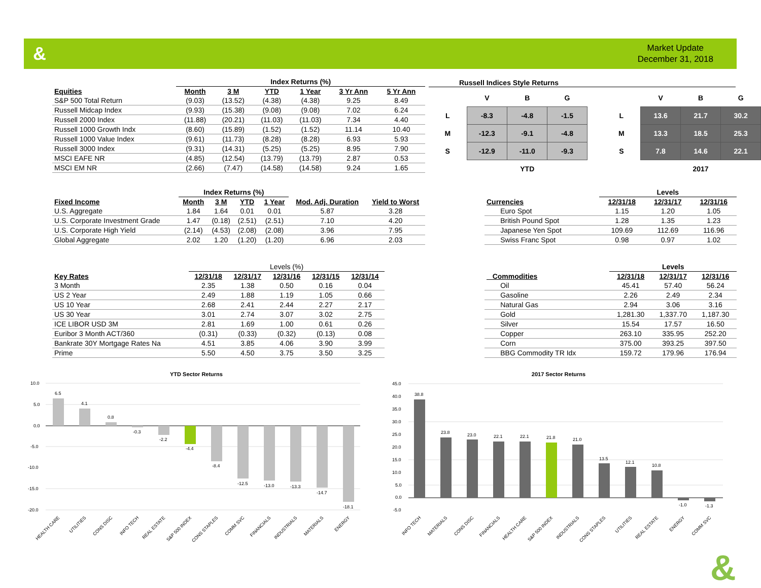&
Market Update
December 31, 2018
| | Index Returns (%) | | | | | |
| Equities | Month | 3 M | YTD | 1 Year | 3 Yr Ann | 5 Yr Ann |
| S&P 500 Total Return | (9.03) | (13.52) | (4.38) | (4.38) | 9.25 | 8.49 |
| Russell Midcap Index | (9.93) | (15.38) | (9.08) | (9.08) | 7.02 | 6.24 |
| Russell 2000 Index | (11.88) | (20.21) | (11.03) | (11.03) | 7.34 | 4.40 |
| Russell 1000 Growth Indx | (8.60) | (15.89) | (1.52) | (1.52) | 11.14 | 10.40 |
| Russell 1000 Value Index | (9.61) | (11.73) | (8.28) | (8.28) | 6.93 | 5.93 |
| Russell 3000 Index | (9.31) | (14.31) | (5.25) | (5.25) | 8.95 | 7.90 |
| MSCI EAFE NR | (4.85) | (12.54) | (13.79) | (13.79) | 2.87 | 0.53 |
| MSCI EM NR | (2.66) | (7.47) | (14.58) | (14.58) | 9.24 | 1.65 |
Russell Indices Style Returns
| | V | B | G |
| L | -8.3 | -4.8 | -1.5 |
| M | -12.3 | -9.1 | -4.8 |
| S | -12.9 | -11.0 | -9.3 |
| | | YTD | |
| | V | B | G |
| L | 13.6 | 21.7 | 30.2 |
| M | 13.3 | 18.5 | 25.3 |
| S | 7.8 | 14.6 | 22.1 |
| | | 2017 | |
| | Index Returns (%) | | | | | |
| Fixed Income | Month | 3 M | YTD | 1 Year | Mod. Adj. Duration | Yield to Worst |
| U.S. Aggregate | 1.84 | 1.64 | 0.01 | 0.01 | 5.87 | 3.28 |
| U.S. Corporate Investment Grade | 1.47 | (0.18) | (2.51) | (2.51) | 7.10 | 4.20 |
| U.S. Corporate High Yield | (2.14) | (4.53) | (2.08) | (2.08) | 3.96 | 7.95 |
| Global Aggregate | 2.02 | 1.20 | (1.20) | (1.20) | 6.96 | 2.03 |
| | Levels | | |
| Currencies | 12/31/18 | 12/31/17 | 12/31/16 |
| Euro Spot | 1.15 | 1.20 | 1.05 |
| British Pound Spot | 1.28 | 1.35 | 1.23 |
| Japanese Yen Spot | 109.69 | 112.69 | 116.96 |
| Swiss Franc Spot | 0.98 | 0.97 | 1.02 |
| | Levels (%) | | | | |
| Key Rates | 12/31/18 | 12/31/17 | 12/31/16 | 12/31/15 | 12/31/14 |
| 3 Month | 2.35 | 1.38 | 0.50 | 0.16 | 0.04 |
| US 2 Year | 2.49 | 1.88 | 1.19 | 1.05 | 0.66 |
| US 10 Year | 2.68 | 2.41 | 2.44 | 2.27 | 2.17 |
| US 30 Year | 3.01 | 2.74 | 3.07 | 3.02 | 2.75 |
| ICE LIBOR USD 3M | 2.81 | 1.69 | 1.00 | 0.61 | 0.26 |
| Euribor 3 Month ACT/360 | (0.31) | (0.33) | (0.32) | (0.13) | 0.08 |
| Bankrate 30Y Mortgage Rates Na | 4.51 | 3.85 | 4.06 | 3.90 | 3.99 |
| Prime | 5.50 | 4.50 | 3.75 | 3.50 | 3.25 |
| | Levels | | |
| Commodities | 12/31/18 | 12/31/17 | 12/31/16 |
| Oil | 45.41 | 57.40 | 56.24 |
| Gasoline | 2.26 | 2.49 | 2.34 |
| Natural Gas | 2.94 | 3.06 | 3.16 |
| Gold | 1,281.30 | 1,337.70 | 1,187.30 |
| Silver | 15.54 | 17.57 | 16.50 |
| Copper | 263.10 | 335.95 | 252.20 |
| Corn | 375.00 | 393.25 | 397.50 |
| BBG Commodity TR Idx | 159.72 | 179.96 | 176.94 |
YTD Sector Returns
10.0
5.0
0.0
-5.0
-10.0
-15.0
-20.0
6.5
4.1
0.8
-0.3
-2.2
-4.4
-8.4
-12.5
-13.0
-13.3
-14.7
-18.1
HEALTH CARE
UTILITIES
CONS DISC
INFO TECH
REAL ESTATE
S&P 500 INDEX
CONS STAPLES
COMM SVC
FINANCIALS
INDUSTRIALS
MATERIALS
ENERGY
2017 Sector Returns
45.0
40.0
35.0
30.0
25.0
20.0
15.0
10.0
5.0
0.0
-5.0
38.8
23.8
23.0
22.1
22.1
21.8
21.0
13.5
12.1
10.8
-1.0
-1.3
INFO TECH
MATERIALS
CONS DISC
FINANCIALS
HEALTH CARE
S&P 500 INDEX
INDUSTRIALS
CONS STAPLES
UTILITIES
REAL ESTATE
ENERGY
COMM SVC
&